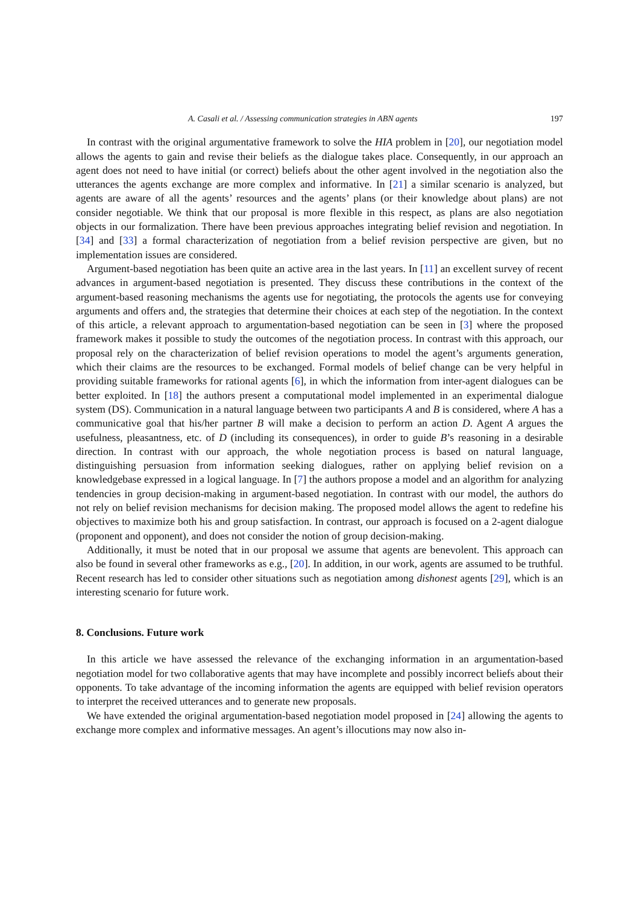A. Casali et al. / Assessing communication strategies in ABN agents 197
In contrast with the original argumentative framework to solve the HIA problem in [20], our negotiation model allows the agents to gain and revise their beliefs as the dialogue takes place. Consequently, in our approach an agent does not need to have initial (or correct) beliefs about the other agent involved in the negotiation also the utterances the agents exchange are more complex and informative. In [21] a similar scenario is analyzed, but agents are aware of all the agents’ resources and the agents’ plans (or their knowledge about plans) are not consider negotiable. We think that our proposal is more flexible in this respect, as plans are also negotiation objects in our formalization. There have been previous approaches integrating belief revision and negotiation. In [34] and [33] a formal characterization of negotiation from a belief revision perspective are given, but no implementation issues are considered.
Argument-based negotiation has been quite an active area in the last years. In [11] an excellent survey of recent advances in argument-based negotiation is presented. They discuss these contributions in the context of the argument-based reasoning mechanisms the agents use for negotiating, the protocols the agents use for conveying arguments and offers and, the strategies that determine their choices at each step of the negotiation. In the context of this article, a relevant approach to argumentation-based negotiation can be seen in [3] where the proposed framework makes it possible to study the outcomes of the negotiation process. In contrast with this approach, our proposal rely on the characterization of belief revision operations to model the agent’s arguments generation, which their claims are the resources to be exchanged. Formal models of belief change can be very helpful in providing suitable frameworks for rational agents [6], in which the information from inter-agent dialogues can be better exploited. In [18] the authors present a computational model implemented in an experimental dialogue system (DS). Communication in a natural language between two participants A and B is considered, where A has a communicative goal that his/her partner B will make a decision to perform an action D. Agent A argues the usefulness, pleasantness, etc. of D (including its consequences), in order to guide B’s reasoning in a desirable direction. In contrast with our approach, the whole negotiation process is based on natural language, distinguishing persuasion from information seeking dialogues, rather on applying belief revision on a knowledgebase expressed in a logical language. In [7] the authors propose a model and an algorithm for analyzing tendencies in group decision-making in argument-based negotiation. In contrast with our model, the authors do not rely on belief revision mechanisms for decision making. The proposed model allows the agent to redefine his objectives to maximize both his and group satisfaction. In contrast, our approach is focused on a 2-agent dialogue (proponent and opponent), and does not consider the notion of group decision-making.
Additionally, it must be noted that in our proposal we assume that agents are benevolent. This approach can also be found in several other frameworks as e.g., [20]. In addition, in our work, agents are assumed to be truthful. Recent research has led to consider other situations such as negotiation among dishonest agents [29], which is an interesting scenario for future work.
8. Conclusions. Future work
In this article we have assessed the relevance of the exchanging information in an argumentation-based negotiation model for two collaborative agents that may have incomplete and possibly incorrect beliefs about their opponents. To take advantage of the incoming information the agents are equipped with belief revision operators to interpret the received utterances and to generate new proposals.
We have extended the original argumentation-based negotiation model proposed in [24] allowing the agents to exchange more complex and informative messages. An agent’s illocutions may now also in-